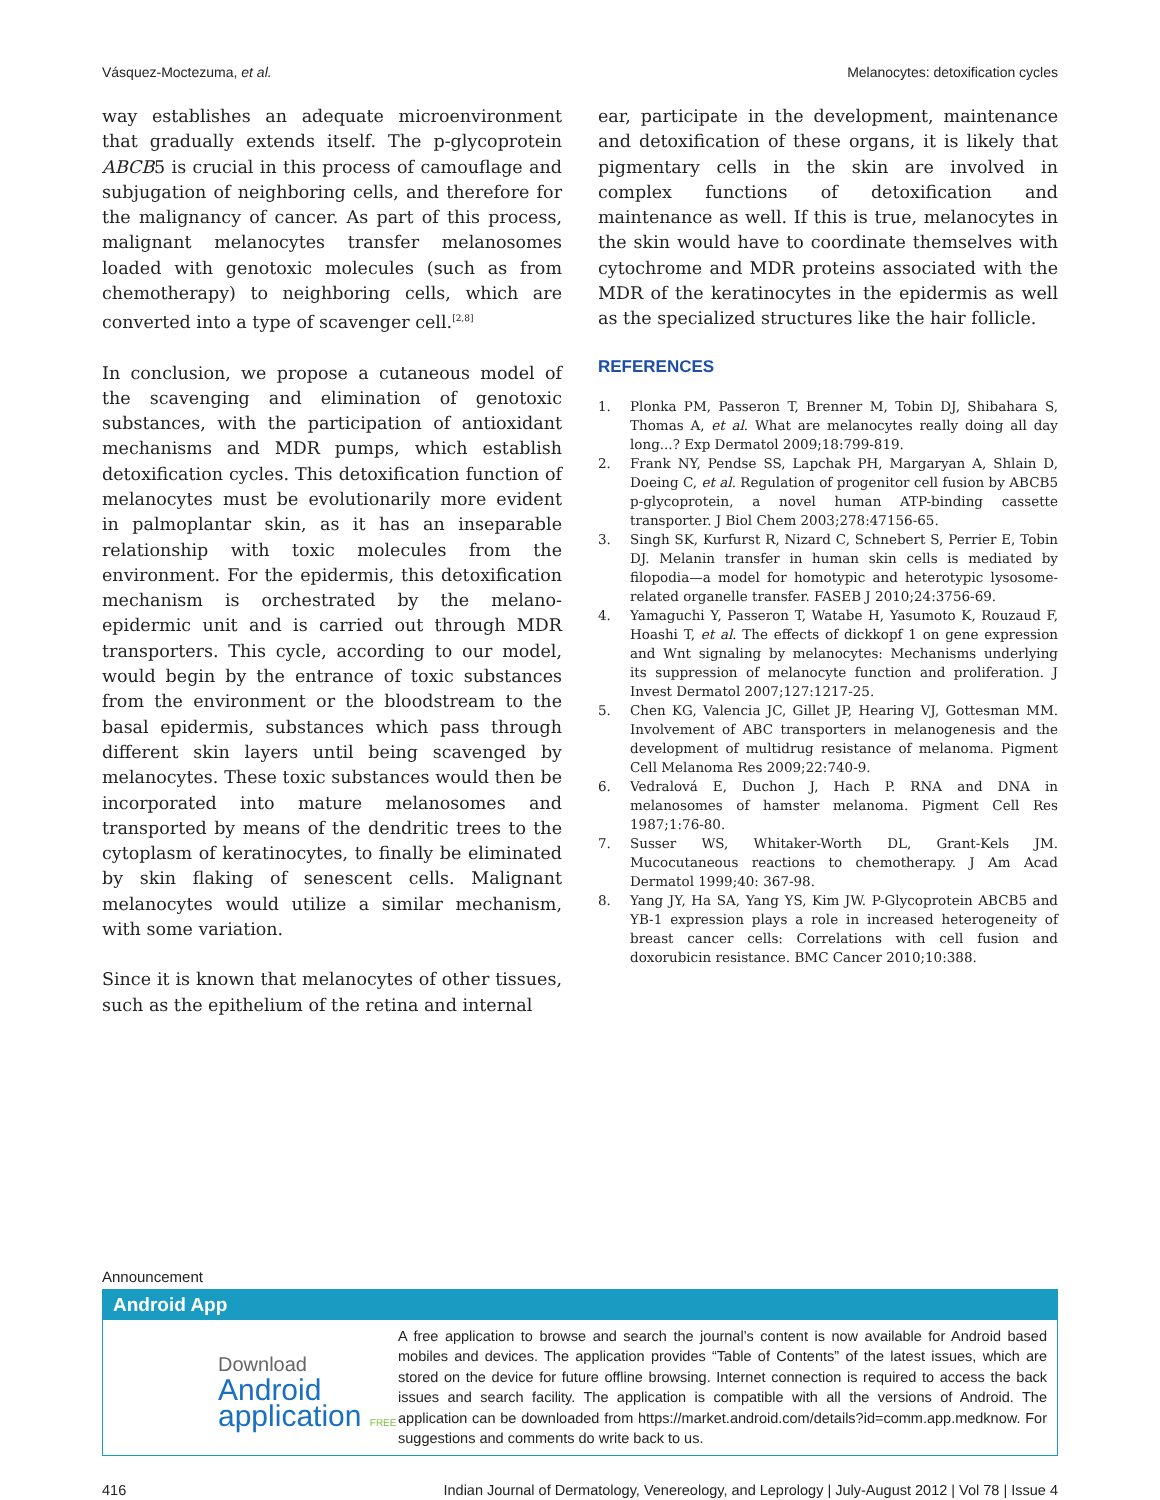Vásquez-Moctezuma, et al. Melanocytes: detoxification cycles
way establishes an adequate microenvironment that gradually extends itself. The p-glycoprotein ABCB5 is crucial in this process of camouflage and subjugation of neighboring cells, and therefore for the malignancy of cancer. As part of this process, malignant melanocytes transfer melanosomes loaded with genotoxic molecules (such as from chemotherapy) to neighboring cells, which are converted into a type of scavenger cell.<sup>[2,8]</sup>
In conclusion, we propose a cutaneous model of the scavenging and elimination of genotoxic substances, with the participation of antioxidant mechanisms and MDR pumps, which establish detoxification cycles. This detoxification function of melanocytes must be evolutionarily more evident in palmoplantar skin, as it has an inseparable relationship with toxic molecules from the environment. For the epidermis, this detoxification mechanism is orchestrated by the melano-epidermic unit and is carried out through MDR transporters. This cycle, according to our model, would begin by the entrance of toxic substances from the environment or the bloodstream to the basal epidermis, substances which pass through different skin layers until being scavenged by melanocytes. These toxic substances would then be incorporated into mature melanosomes and transported by means of the dendritic trees to the cytoplasm of keratinocytes, to finally be eliminated by skin flaking of senescent cells. Malignant melanocytes would utilize a similar mechanism, with some variation.
Since it is known that melanocytes of other tissues, such as the epithelium of the retina and internal
ear, participate in the development, maintenance and detoxification of these organs, it is likely that pigmentary cells in the skin are involved in complex functions of detoxification and maintenance as well. If this is true, melanocytes in the skin would have to coordinate themselves with cytochrome and MDR proteins associated with the MDR of the keratinocytes in the epidermis as well as the specialized structures like the hair follicle.
REFERENCES
1. Plonka PM, Passeron T, Brenner M, Tobin DJ, Shibahara S, Thomas A, et al. What are melanocytes really doing all day long...? Exp Dermatol 2009;18:799-819.
2. Frank NY, Pendse SS, Lapchak PH, Margaryan A, Shlain D, Doeing C, et al. Regulation of progenitor cell fusion by ABCB5 p-glycoprotein, a novel human ATP-binding cassette transporter. J Biol Chem 2003;278:47156-65.
3. Singh SK, Kurfurst R, Nizard C, Schnebert S, Perrier E, Tobin DJ. Melanin transfer in human skin cells is mediated by filopodia—a model for homotypic and heterotypic lysosome-related organelle transfer. FASEB J 2010;24:3756-69.
4. Yamaguchi Y, Passeron T, Watabe H, Yasumoto K, Rouzaud F, Hoashi T, et al. The effects of dickkopf 1 on gene expression and Wnt signaling by melanocytes: Mechanisms underlying its suppression of melanocyte function and proliferation. J Invest Dermatol 2007;127:1217-25.
5. Chen KG, Valencia JC, Gillet JP, Hearing VJ, Gottesman MM. Involvement of ABC transporters in melanogenesis and the development of multidrug resistance of melanoma. Pigment Cell Melanoma Res 2009;22:740-9.
6. Vedralová E, Duchon J, Hach P. RNA and DNA in melanosomes of hamster melanoma. Pigment Cell Res 1987;1:76-80.
7. Susser WS, Whitaker-Worth DL, Grant-Kels JM. Mucocutaneous reactions to chemotherapy. J Am Acad Dermatol 1999;40: 367-98.
8. Yang JY, Ha SA, Yang YS, Kim JW. P-Glycoprotein ABCB5 and YB-1 expression plays a role in increased heterogeneity of breast cancer cells: Correlations with cell fusion and doxorubicin resistance. BMC Cancer 2010;10:388.
Announcement
Android App
Download
Android
application FREE
A free application to browse and search the journal’s content is now available for Android based mobiles and devices. The application provides “Table of Contents” of the latest issues, which are stored on the device for future offline browsing. Internet connection is required to access the back issues and search facility. The application is compatible with all the versions of Android. The application can be downloaded from https://market.android.com/details?id=comm.app.medknow. For suggestions and comments do write back to us.
416 Indian Journal of Dermatology, Venereology, and Leprology | July-August 2012 | Vol 78 | Issue 4